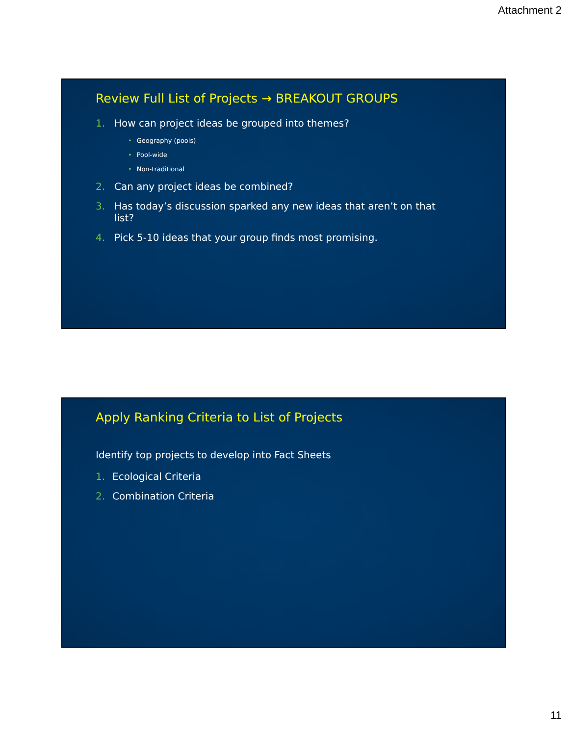Attachment 2
Review Full List of Projects → BREAKOUT GROUPS
1. How can project ideas be grouped into themes?
• Geography (pools)
• Pool-wide
• Non-traditional
2. Can any project ideas be combined?
3. Has today’s discussion sparked any new ideas that aren’t on that list?
4. Pick 5-10 ideas that your group finds most promising.
Apply Ranking Criteria to List of Projects
Identify top projects to develop into Fact Sheets
1. Ecological Criteria
2. Combination Criteria
11